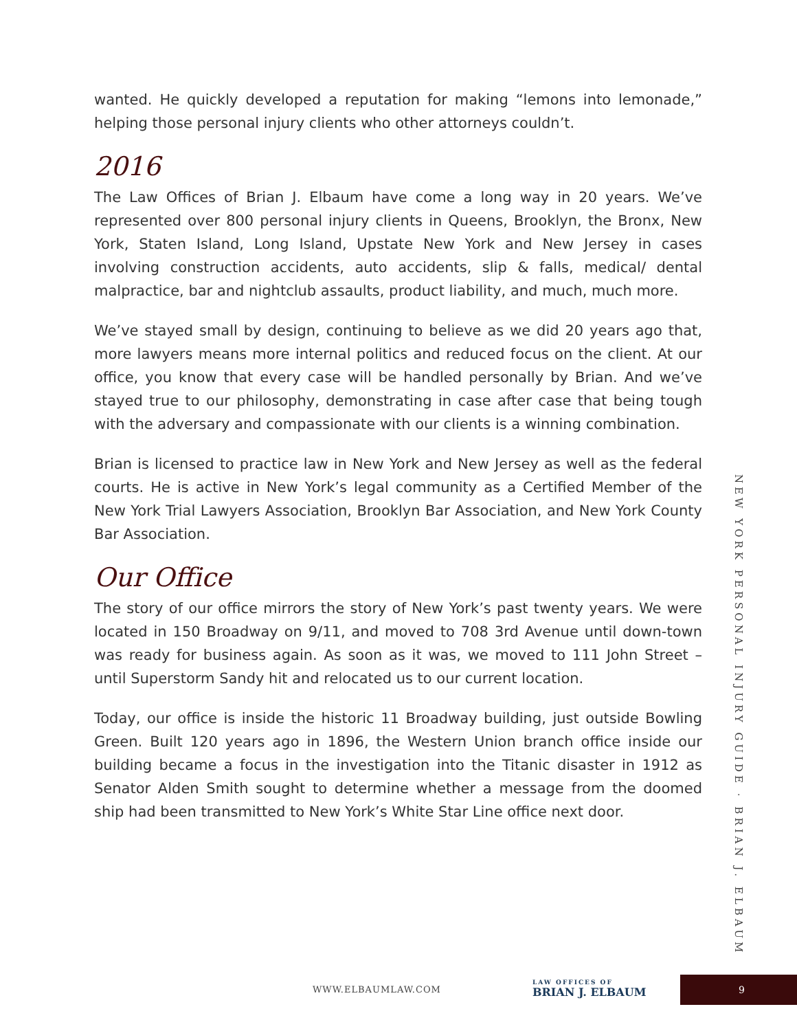wanted. He quickly developed a reputation for making “lemons into lemonade,” helping those personal injury clients who other attorneys couldn’t.
2016
The Law Offices of Brian J. Elbaum have come a long way in 20 years. We’ve represented over 800 personal injury clients in Queens, Brooklyn, the Bronx, New York, Staten Island, Long Island, Upstate New York and New Jersey in cases involving construction accidents, auto accidents, slip & falls, medical/ dental malpractice, bar and nightclub assaults, product liability, and much, much more.
We’ve stayed small by design, continuing to believe as we did 20 years ago that, more lawyers means more internal politics and reduced focus on the client. At our office, you know that every case will be handled personally by Brian. And we’ve stayed true to our philosophy, demonstrating in case after case that being tough with the adversary and compassionate with our clients is a winning combination.
Brian is licensed to practice law in New York and New Jersey as well as the federal courts. He is active in New York’s legal community as a Certified Member of the New York Trial Lawyers Association, Brooklyn Bar Association, and New York County Bar Association.
Our Office
The story of our office mirrors the story of New York’s past twenty years. We were located in 150 Broadway on 9/11, and moved to 708 3rd Avenue until down-town was ready for business again. As soon as it was, we moved to 111 John Street – until Superstorm Sandy hit and relocated us to our current location.
Today, our office is inside the historic 11 Broadway building, just outside Bowling Green. Built 120 years ago in 1896, the Western Union branch office inside our building became a focus in the investigation into the Titanic disaster in 1912 as Senator Alden Smith sought to determine whether a message from the doomed ship had been transmitted to New York’s White Star Line office next door.
NEW YORK PERSONAL INJURY GUIDE · BRIAN J. ELBAUM
WWW.ELBAUMLAW.COM LAW OFFICES OF
BRIAN J. ELBAUM 9